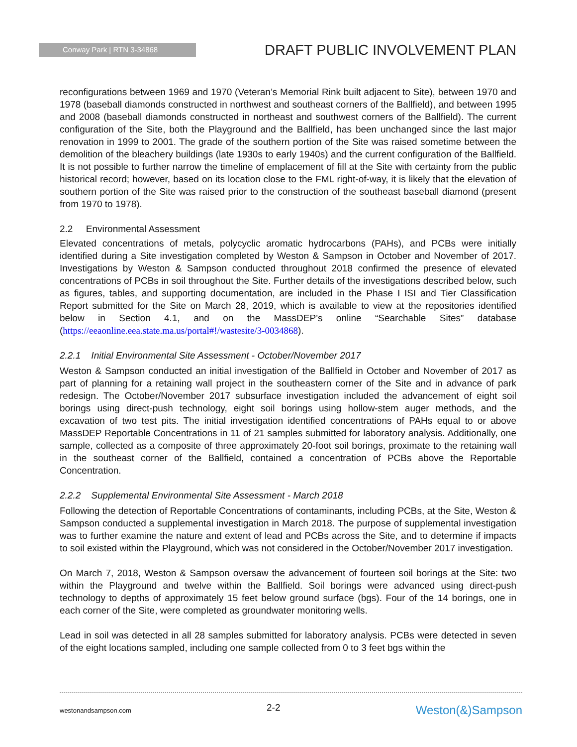Conway Park | RTN 3-34868
DRAFT PUBLIC INVOLVEMENT PLAN
reconfigurations between 1969 and 1970 (Veteran’s Memorial Rink built adjacent to Site), between 1970 and 1978 (baseball diamonds constructed in northwest and southeast corners of the Ballfield), and between 1995 and 2008 (baseball diamonds constructed in northeast and southwest corners of the Ballfield). The current configuration of the Site, both the Playground and the Ballfield, has been unchanged since the last major renovation in 1999 to 2001. The grade of the southern portion of the Site was raised sometime between the demolition of the bleachery buildings (late 1930s to early 1940s) and the current configuration of the Ballfield. It is not possible to further narrow the timeline of emplacement of fill at the Site with certainty from the public historical record; however, based on its location close to the FML right-of-way, it is likely that the elevation of southern portion of the Site was raised prior to the construction of the southeast baseball diamond (present from 1970 to 1978).
2.2 Environmental Assessment
Elevated concentrations of metals, polycyclic aromatic hydrocarbons (PAHs), and PCBs were initially identified during a Site investigation completed by Weston & Sampson in October and November of 2017. Investigations by Weston & Sampson conducted throughout 2018 confirmed the presence of elevated concentrations of PCBs in soil throughout the Site. Further details of the investigations described below, such as figures, tables, and supporting documentation, are included in the Phase I ISI and Tier Classification Report submitted for the Site on March 28, 2019, which is available to view at the repositories identified below in Section 4.1, and on the MassDEP’s online “Searchable Sites” database (https://eeaonline.eea.state.ma.us/portal#!/wastesite/3-0034868).
2.2.1 Initial Environmental Site Assessment - October/November 2017
Weston & Sampson conducted an initial investigation of the Ballfield in October and November of 2017 as part of planning for a retaining wall project in the southeastern corner of the Site and in advance of park redesign. The October/November 2017 subsurface investigation included the advancement of eight soil borings using direct-push technology, eight soil borings using hollow-stem auger methods, and the excavation of two test pits. The initial investigation identified concentrations of PAHs equal to or above MassDEP Reportable Concentrations in 11 of 21 samples submitted for laboratory analysis. Additionally, one sample, collected as a composite of three approximately 20-foot soil borings, proximate to the retaining wall in the southeast corner of the Ballfield, contained a concentration of PCBs above the Reportable Concentration.
2.2.2 Supplemental Environmental Site Assessment - March 2018
Following the detection of Reportable Concentrations of contaminants, including PCBs, at the Site, Weston & Sampson conducted a supplemental investigation in March 2018. The purpose of supplemental investigation was to further examine the nature and extent of lead and PCBs across the Site, and to determine if impacts to soil existed within the Playground, which was not considered in the October/November 2017 investigation.
On March 7, 2018, Weston & Sampson oversaw the advancement of fourteen soil borings at the Site: two within the Playground and twelve within the Ballfield. Soil borings were advanced using direct-push technology to depths of approximately 15 feet below ground surface (bgs). Four of the 14 borings, one in each corner of the Site, were completed as groundwater monitoring wells.
Lead in soil was detected in all 28 samples submitted for laboratory analysis. PCBs were detected in seven of the eight locations sampled, including one sample collected from 0 to 3 feet bgs within the
westonandsampson.com 2-2 Weston(&)Sampson